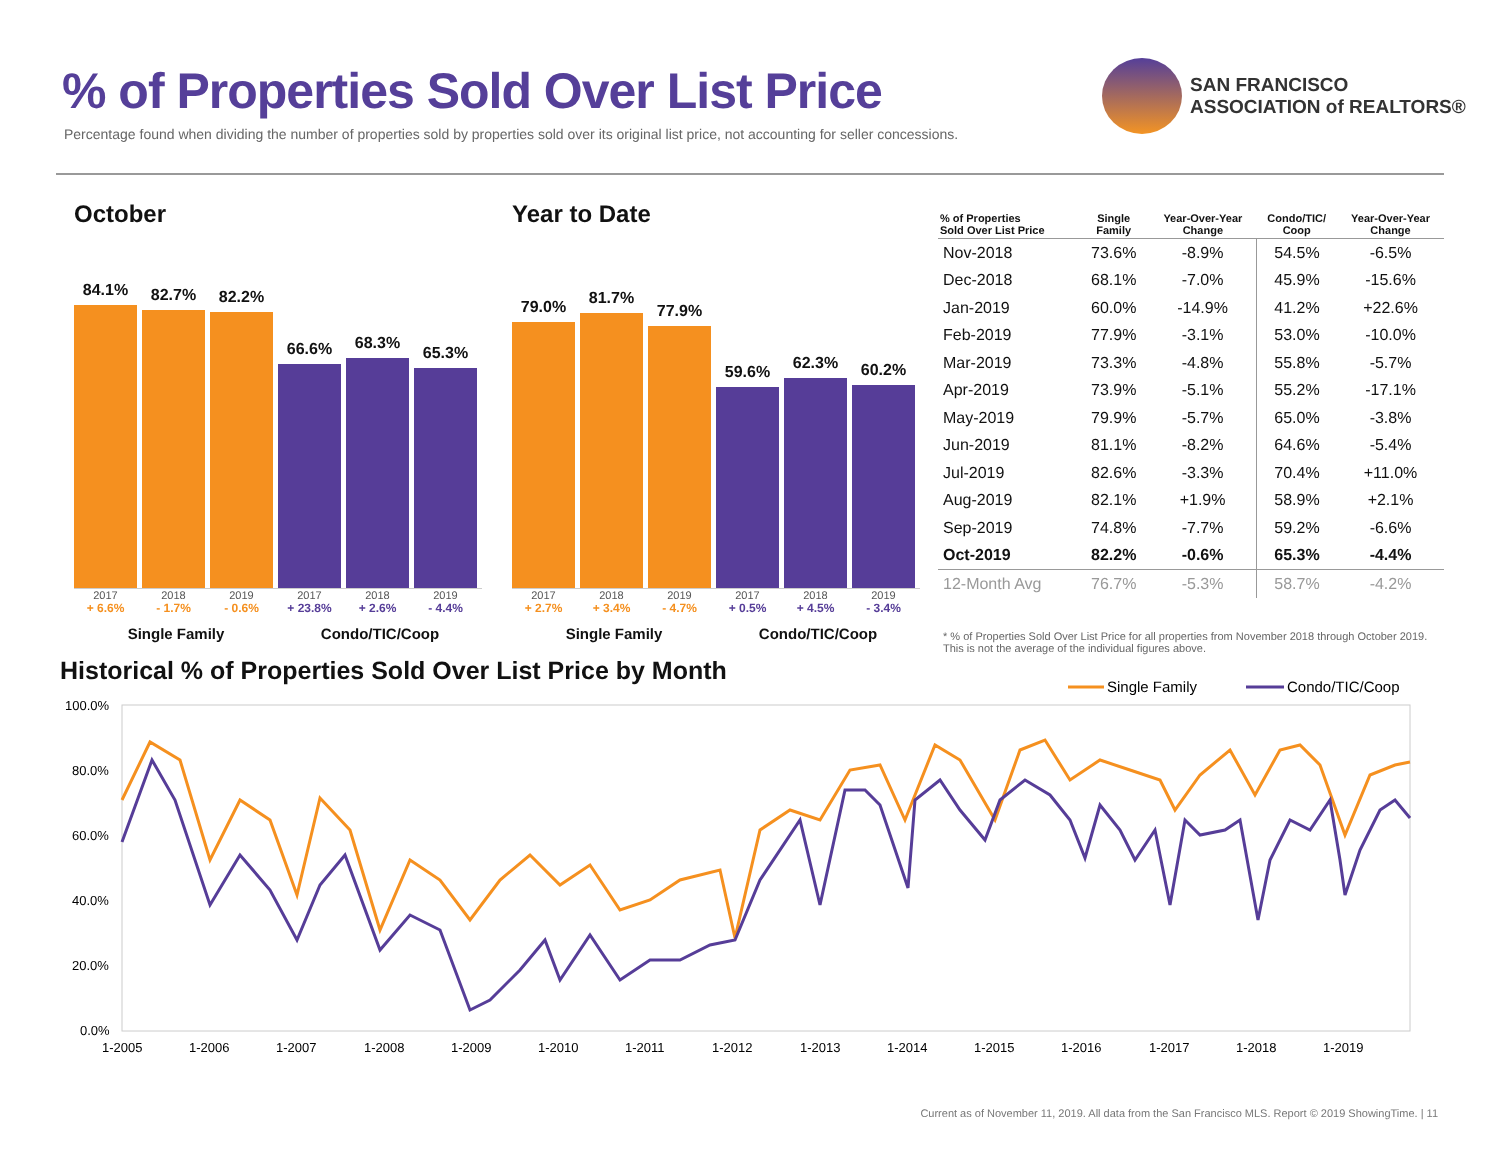% of Properties Sold Over List Price
Percentage found when dividing the number of properties sold by properties sold over its original list price, not accounting for seller concessions.
SAN FRANCISCO
ASSOCIATION of REALTORS®
October
84.1%
82.7%
82.2%
66.6%
68.3%
65.3%
2017 2018 2019 2017 2018 2019
+ 6.6% - 1.7% - 0.6% + 23.8% + 2.6% - 4.4%
Single Family Condo/TIC/Coop
Year to Date
79.0%
81.7%
77.9%
59.6%
62.3%
60.2%
2017 2018 2019 2017 2018 2019
+ 2.7% + 3.4% - 4.7% + 0.5% + 4.5% - 3.4%
Single Family Condo/TIC/Coop
| % of Properties Sold Over List Price | Single Family | Year-Over-Year Change | Condo/TIC/ Coop | Year-Over-Year Change |
| --- | --- | --- | --- | --- |
| Nov-2018 | 73.6% | -8.9% | 54.5% | -6.5% |
| Dec-2018 | 68.1% | -7.0% | 45.9% | -15.6% |
| Jan-2019 | 60.0% | -14.9% | 41.2% | +22.6% |
| Feb-2019 | 77.9% | -3.1% | 53.0% | -10.0% |
| Mar-2019 | 73.3% | -4.8% | 55.8% | -5.7% |
| Apr-2019 | 73.9% | -5.1% | 55.2% | -17.1% |
| May-2019 | 79.9% | -5.7% | 65.0% | -3.8% |
| Jun-2019 | 81.1% | -8.2% | 64.6% | -5.4% |
| Jul-2019 | 82.6% | -3.3% | 70.4% | +11.0% |
| Aug-2019 | 82.1% | +1.9% | 58.9% | +2.1% |
| Sep-2019 | 74.8% | -7.7% | 59.2% | -6.6% |
| Oct-2019 | 82.2% | -0.6% | 65.3% | -4.4% |
| 12-Month Avg | 76.7% | -5.3% | 58.7% | -4.2% |
* % of Properties Sold Over List Price for all properties from November 2018 through October 2019. This is not the average of the individual figures above.
Historical % of Properties Sold Over List Price by Month
Single Family
Condo/TIC/Coop
100.0%
80.0%
60.0%
40.0%
20.0%
0.0%
1-2005
1-2006
1-2007
1-2008
1-2009
1-2010
1-2011
1-2012
1-2013
1-2014
1-2015
1-2016
1-2017
1-2018
1-2019
Current as of November 11, 2019. All data from the San Francisco MLS. Report © 2019 ShowingTime. | 11